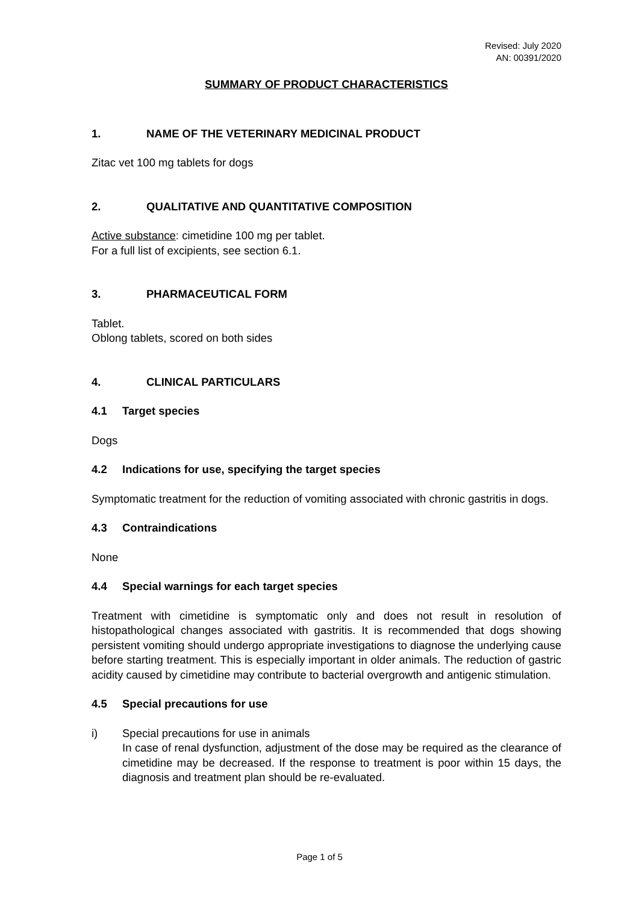Revised: July 2020
AN: 00391/2020
SUMMARY OF PRODUCT CHARACTERISTICS
1. NAME OF THE VETERINARY MEDICINAL PRODUCT
Zitac vet 100 mg tablets for dogs
2. QUALITATIVE AND QUANTITATIVE COMPOSITION
Active substance: cimetidine 100 mg per tablet.
For a full list of excipients, see section 6.1.
3. PHARMACEUTICAL FORM
Tablet.
Oblong tablets, scored on both sides
4. CLINICAL PARTICULARS
4.1 Target species
Dogs
4.2 Indications for use, specifying the target species
Symptomatic treatment for the reduction of vomiting associated with chronic gastritis in dogs.
4.3 Contraindications
None
4.4 Special warnings for each target species
Treatment with cimetidine is symptomatic only and does not result in resolution of histopathological changes associated with gastritis. It is recommended that dogs showing persistent vomiting should undergo appropriate investigations to diagnose the underlying cause before starting treatment. This is especially important in older animals. The reduction of gastric acidity caused by cimetidine may contribute to bacterial overgrowth and antigenic stimulation.
4.5 Special precautions for use
i) Special precautions for use in animals
In case of renal dysfunction, adjustment of the dose may be required as the clearance of cimetidine may be decreased. If the response to treatment is poor within 15 days, the diagnosis and treatment plan should be re-evaluated.
Page 1 of 5